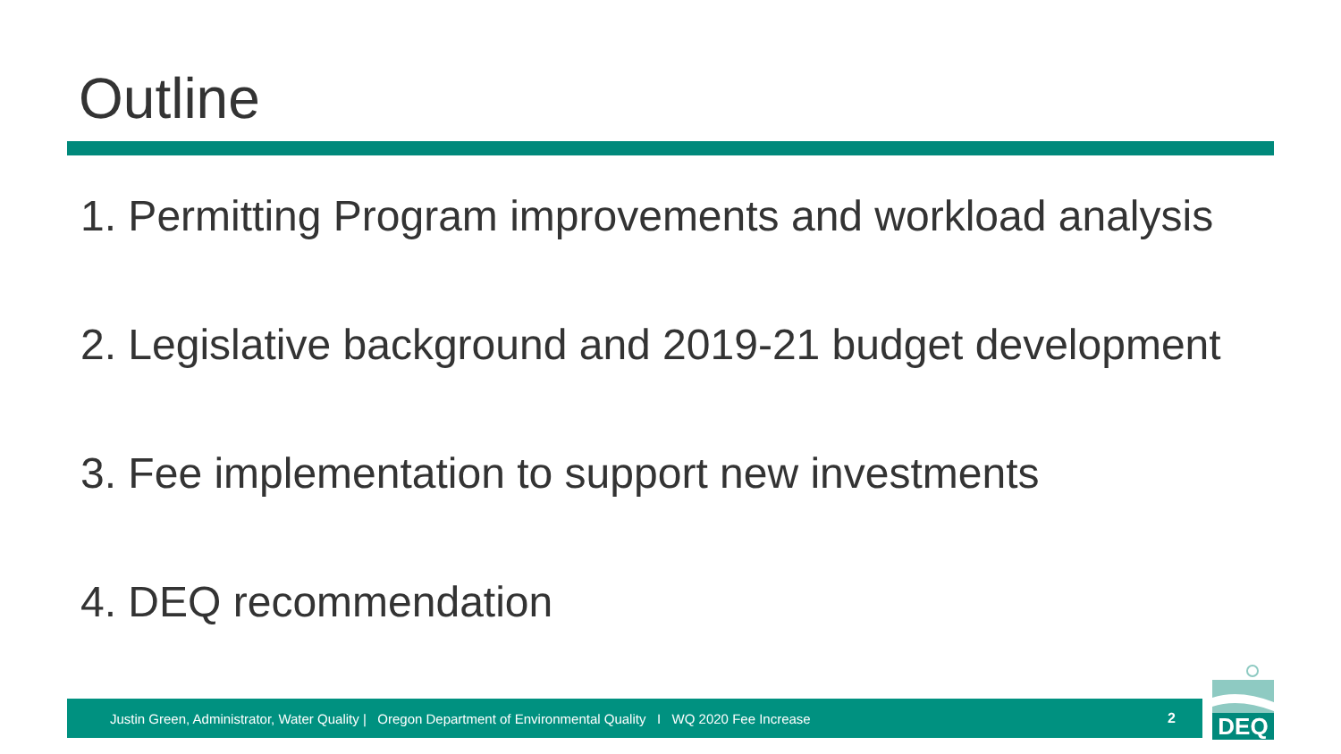Outline
1. Permitting Program improvements and workload analysis
2. Legislative background and 2019-21 budget development
3. Fee implementation to support new investments
4. DEQ recommendation
Justin Green, Administrator, Water Quality | Oregon Department of Environmental Quality I WQ 2020 Fee Increase 2
DEQ